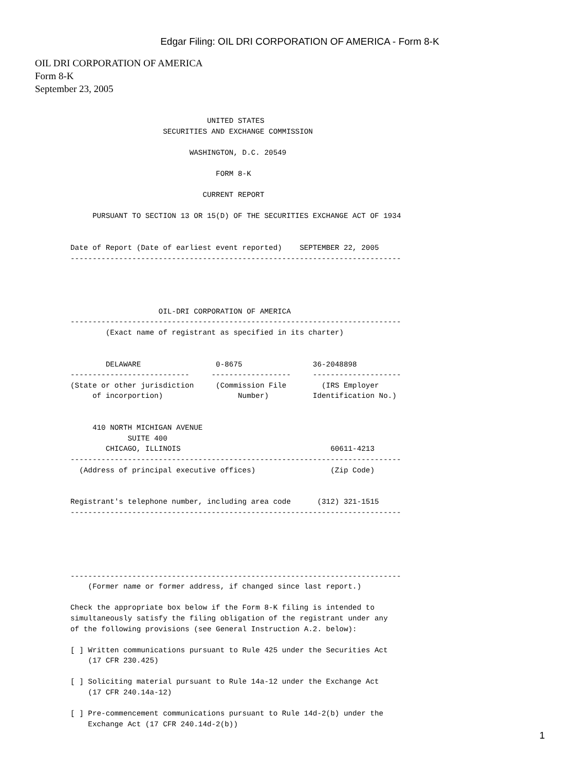Edgar Filing: OIL DRI CORPORATION OF AMERICA - Form 8-K
OIL DRI CORPORATION OF AMERICA
Form 8-K
September 23, 2005
                               UNITED STATES
                     SECURITIES AND EXCHANGE COMMISSION

                           WASHINGTON, D.C. 20549

                                 FORM 8-K

                              CURRENT REPORT

     PURSUANT TO SECTION 13 OR 15(D) OF THE SECURITIES EXCHANGE ACT OF 1934


Date of Report (Date of earliest event reported)    SEPTEMBER 22, 2005
---------------------------------------------------------------------------




                    OIL-DRI CORPORATION OF AMERICA
---------------------------------------------------------------------------
        (Exact name of registrant as specified in its charter)


        DELAWARE                 0-8675                36-2048898
---------------------------     ------------------     --------------------
(State or other jurisdiction     (Commission File        (IRS Employer
     of incorportion)                 Number)          Identification No.)


     410 NORTH MICHIGAN AVENUE
             SUITE 400
        CHICAGO, ILLINOIS                                  60611-4213
---------------------------------------------------------------------------
  (Address of principal executive offices)                 (Zip Code)


Registrant's telephone number, including area code      (312) 321-1515
---------------------------------------------------------------------------





---------------------------------------------------------------------------
    (Former name or former address, if changed since last report.)

Check the appropriate box below if the Form 8-K filing is intended to
simultaneously satisfy the filing obligation of the registrant under any
of the following provisions (see General Instruction A.2. below):

[ ] Written communications pursuant to Rule 425 under the Securities Act
    (17 CFR 230.425)

[ ] Soliciting material pursuant to Rule 14a-12 under the Exchange Act
    (17 CFR 240.14a-12)

[ ] Pre-commencement communications pursuant to Rule 14d-2(b) under the
    Exchange Act (17 CFR 240.14d-2(b))
1